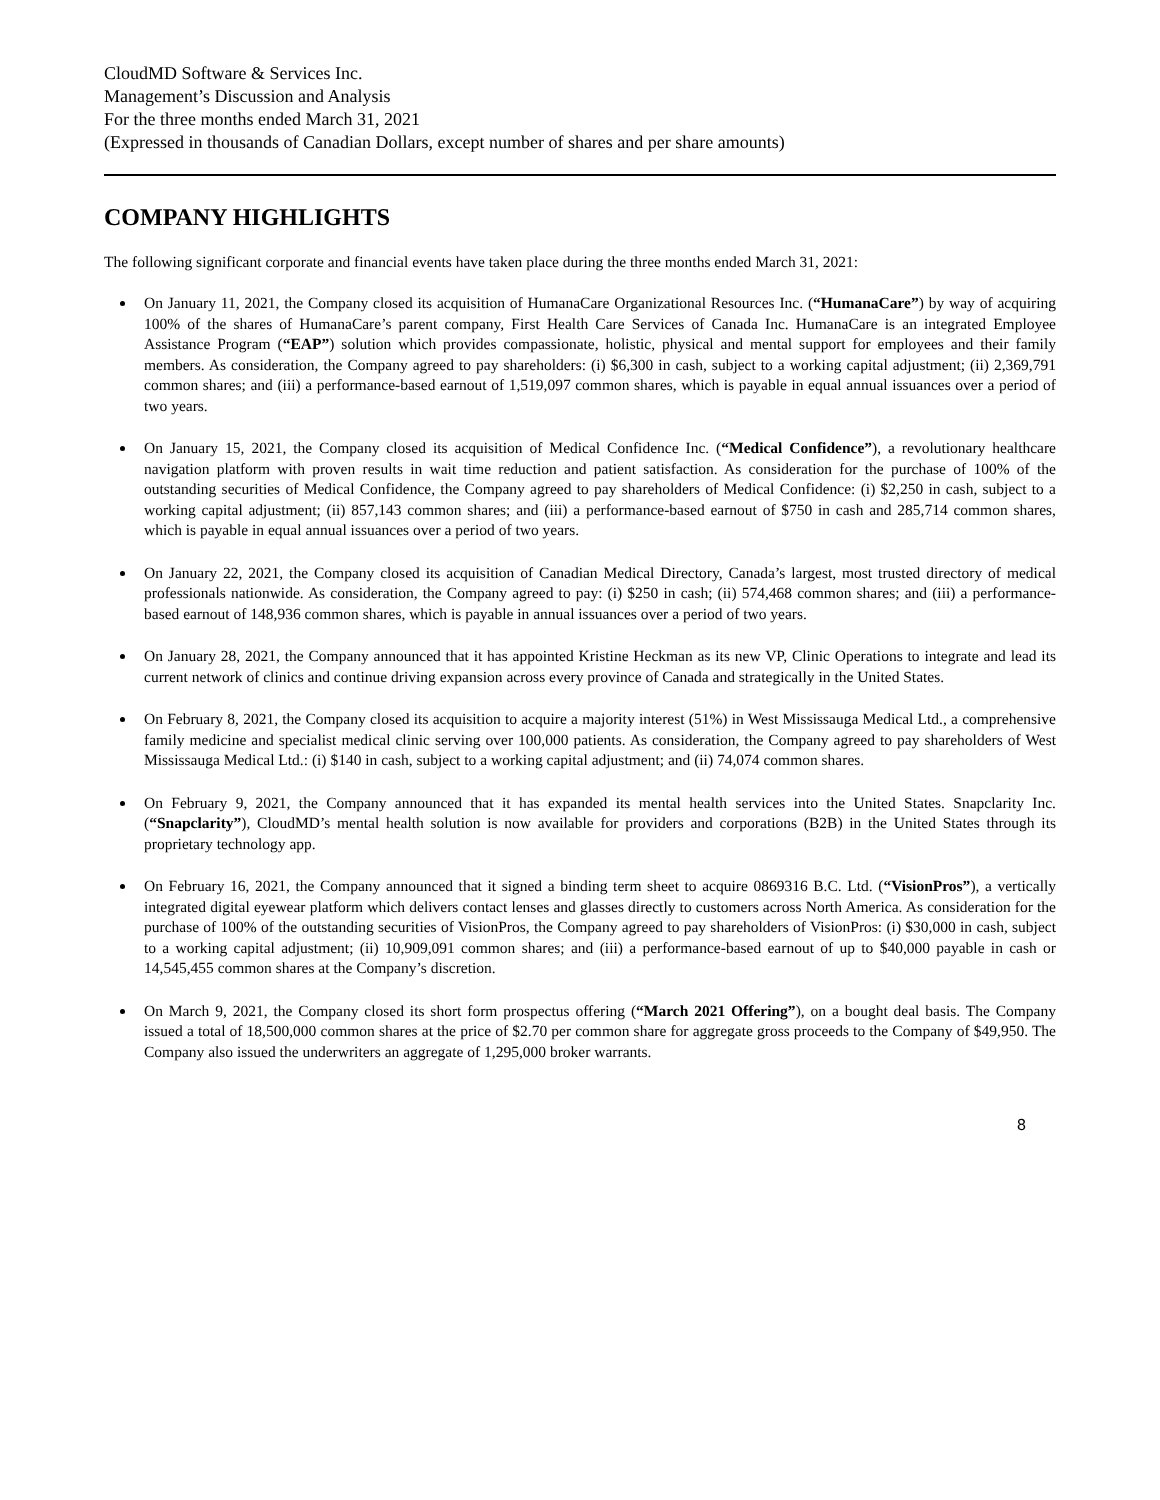CloudMD Software & Services Inc.
Management’s Discussion and Analysis
For the three months ended March 31, 2021
(Expressed in thousands of Canadian Dollars, except number of shares and per share amounts)
COMPANY HIGHLIGHTS
The following significant corporate and financial events have taken place during the three months ended March 31, 2021:
On January 11, 2021, the Company closed its acquisition of HumanaCare Organizational Resources Inc. (“HumanaCare”) by way of acquiring 100% of the shares of HumanaCare’s parent company, First Health Care Services of Canada Inc. HumanaCare is an integrated Employee Assistance Program (“EAP”) solution which provides compassionate, holistic, physical and mental support for employees and their family members. As consideration, the Company agreed to pay shareholders: (i) $6,300 in cash, subject to a working capital adjustment; (ii) 2,369,791 common shares; and (iii) a performance-based earnout of 1,519,097 common shares, which is payable in equal annual issuances over a period of two years.
On January 15, 2021, the Company closed its acquisition of Medical Confidence Inc. (“Medical Confidence”), a revolutionary healthcare navigation platform with proven results in wait time reduction and patient satisfaction. As consideration for the purchase of 100% of the outstanding securities of Medical Confidence, the Company agreed to pay shareholders of Medical Confidence: (i) $2,250 in cash, subject to a working capital adjustment; (ii) 857,143 common shares; and (iii) a performance-based earnout of $750 in cash and 285,714 common shares, which is payable in equal annual issuances over a period of two years.
On January 22, 2021, the Company closed its acquisition of Canadian Medical Directory, Canada’s largest, most trusted directory of medical professionals nationwide. As consideration, the Company agreed to pay: (i) $250 in cash; (ii) 574,468 common shares; and (iii) a performance-based earnout of 148,936 common shares, which is payable in annual issuances over a period of two years.
On January 28, 2021, the Company announced that it has appointed Kristine Heckman as its new VP, Clinic Operations to integrate and lead its current network of clinics and continue driving expansion across every province of Canada and strategically in the United States.
On February 8, 2021, the Company closed its acquisition to acquire a majority interest (51%) in West Mississauga Medical Ltd., a comprehensive family medicine and specialist medical clinic serving over 100,000 patients. As consideration, the Company agreed to pay shareholders of West Mississauga Medical Ltd.: (i) $140 in cash, subject to a working capital adjustment; and (ii) 74,074 common shares.
On February 9, 2021, the Company announced that it has expanded its mental health services into the United States. Snapclarity Inc. (“Snapclarity”), CloudMD’s mental health solution is now available for providers and corporations (B2B) in the United States through its proprietary technology app.
On February 16, 2021, the Company announced that it signed a binding term sheet to acquire 0869316 B.C. Ltd. (“VisionPros”), a vertically integrated digital eyewear platform which delivers contact lenses and glasses directly to customers across North America. As consideration for the purchase of 100% of the outstanding securities of VisionPros, the Company agreed to pay shareholders of VisionPros: (i) $30,000 in cash, subject to a working capital adjustment; (ii) 10,909,091 common shares; and (iii) a performance-based earnout of up to $40,000 payable in cash or 14,545,455 common shares at the Company’s discretion.
On March 9, 2021, the Company closed its short form prospectus offering (“March 2021 Offering”), on a bought deal basis. The Company issued a total of 18,500,000 common shares at the price of $2.70 per common share for aggregate gross proceeds to the Company of $49,950. The Company also issued the underwriters an aggregate of 1,295,000 broker warrants.
8